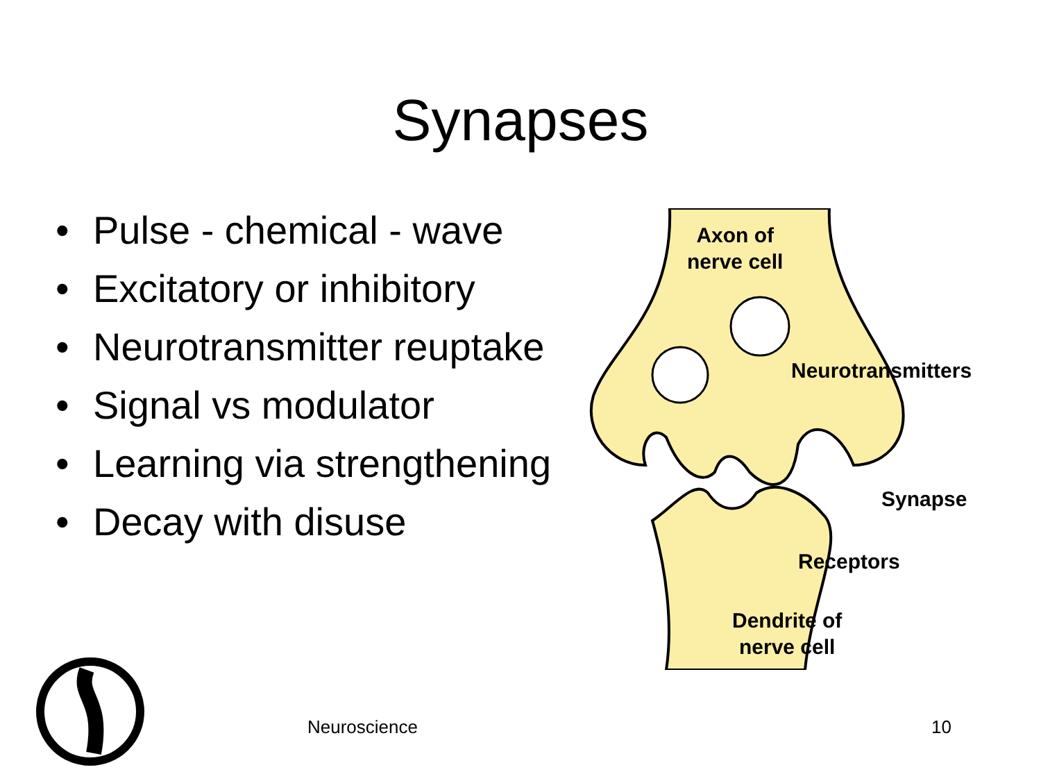Synapses
• Pulse - chemical - wave
• Excitatory or inhibitory
• Neurotransmitter reuptake
• Signal vs modulator
• Learning via strengthening
• Decay with disuse
Axon of
nerve cell
Neurotransmitters
Synapse
Receptors
Dendrite of
nerve cell
Neuroscience 10